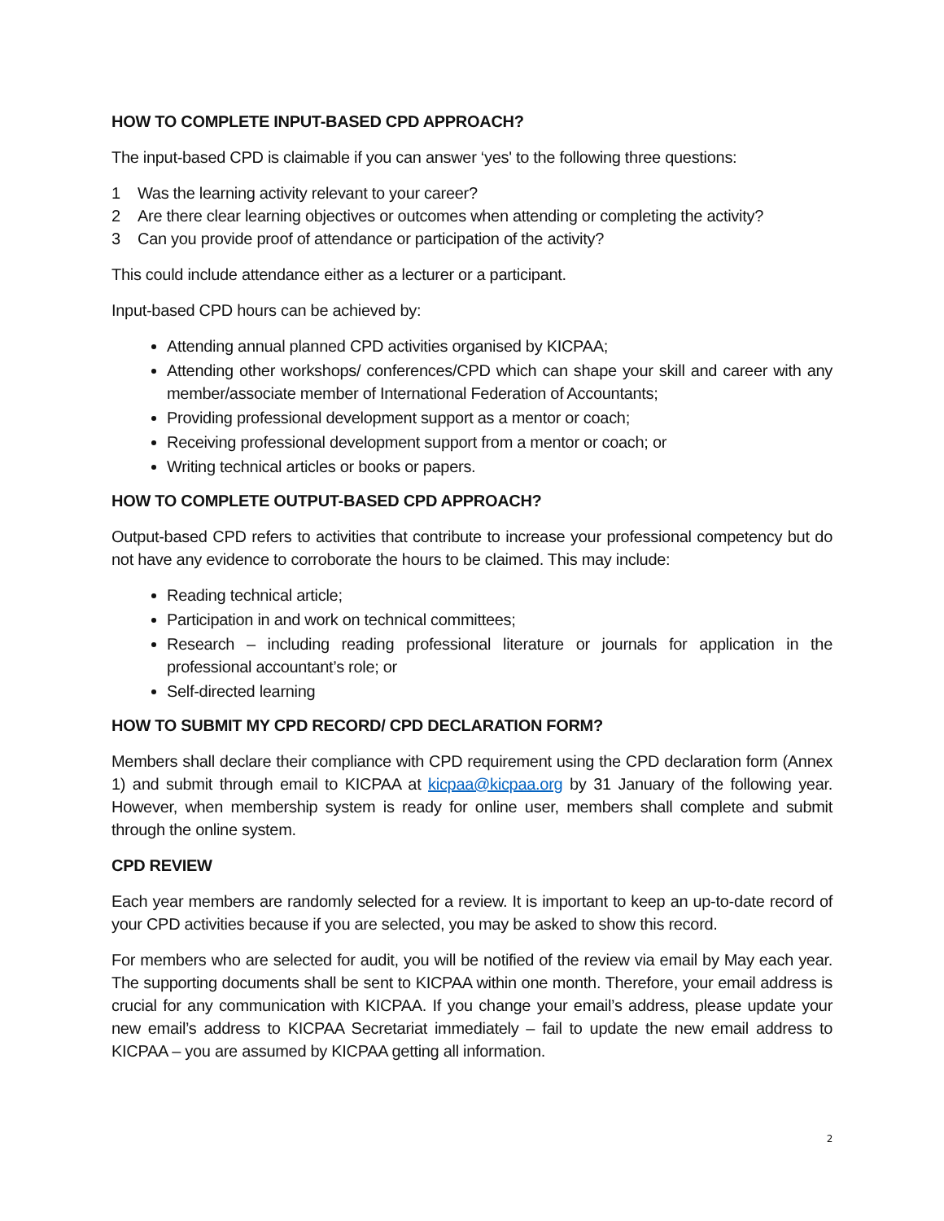HOW TO COMPLETE INPUT-BASED CPD APPROACH?
The input-based CPD is claimable if you can answer ‘yes' to the following three questions:
1 Was the learning activity relevant to your career?
2 Are there clear learning objectives or outcomes when attending or completing the activity?
3 Can you provide proof of attendance or participation of the activity?
This could include attendance either as a lecturer or a participant.
Input-based CPD hours can be achieved by:
Attending annual planned CPD activities organised by KICPAA;
Attending other workshops/ conferences/CPD which can shape your skill and career with any member/associate member of International Federation of Accountants;
Providing professional development support as a mentor or coach;
Receiving professional development support from a mentor or coach; or
Writing technical articles or books or papers.
HOW TO COMPLETE OUTPUT-BASED CPD APPROACH?
Output-based CPD refers to activities that contribute to increase your professional competency but do not have any evidence to corroborate the hours to be claimed. This may include:
Reading technical article;
Participation in and work on technical committees;
Research – including reading professional literature or journals for application in the professional accountant’s role; or
Self-directed learning
HOW TO SUBMIT MY CPD RECORD/ CPD DECLARATION FORM?
Members shall declare their compliance with CPD requirement using the CPD declaration form (Annex 1) and submit through email to KICPAA at kicpaa@kicpaa.org by 31 January of the following year. However, when membership system is ready for online user, members shall complete and submit through the online system.
CPD REVIEW
Each year members are randomly selected for a review. It is important to keep an up-to-date record of your CPD activities because if you are selected, you may be asked to show this record.
For members who are selected for audit, you will be notified of the review via email by May each year. The supporting documents shall be sent to KICPAA within one month. Therefore, your email address is crucial for any communication with KICPAA. If you change your email’s address, please update your new email’s address to KICPAA Secretariat immediately – fail to update the new email address to KICPAA – you are assumed by KICPAA getting all information.
2